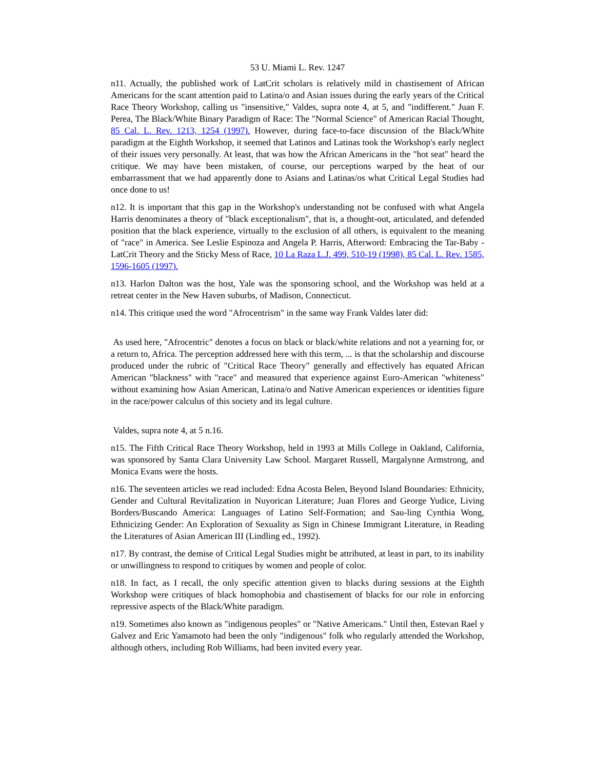53 U. Miami L. Rev. 1247
n11. Actually, the published work of LatCrit scholars is relatively mild in chastisement of African Americans for the scant attention paid to Latina/o and Asian issues during the early years of the Critical Race Theory Workshop, calling us "insensitive," Valdes, supra note 4, at 5, and "indifferent." Juan F. Perea, The Black/White Binary Paradigm of Race: The "Normal Science" of American Racial Thought, 85 Cal. L. Rev. 1213, 1254 (1997). However, during face-to-face discussion of the Black/White paradigm at the Eighth Workshop, it seemed that Latinos and Latinas took the Workshop's early neglect of their issues very personally. At least, that was how the African Americans in the "hot seat" heard the critique. We may have been mistaken, of course, our perceptions warped by the heat of our embarrassment that we had apparently done to Asians and Latinas/os what Critical Legal Studies had once done to us!
n12. It is important that this gap in the Workshop's understanding not be confused with what Angela Harris denominates a theory of "black exceptionalism", that is, a thought-out, articulated, and defended position that the black experience, virtually to the exclusion of all others, is equivalent to the meaning of "race" in America. See Leslie Espinoza and Angela P. Harris, Afterword: Embracing the Tar-Baby - LatCrit Theory and the Sticky Mess of Race, 10 La Raza L.J. 499, 510-19 (1998), 85 Cal. L. Rev. 1585, 1596-1605 (1997).
n13. Harlon Dalton was the host, Yale was the sponsoring school, and the Workshop was held at a retreat center in the New Haven suburbs, of Madison, Connecticut.
n14. This critique used the word "Afrocentrism" in the same way Frank Valdes later did:
As used here, "Afrocentric" denotes a focus on black or black/white relations and not a yearning for, or a return to, Africa. The perception addressed here with this term, ... is that the scholarship and discourse produced under the rubric of "Critical Race Theory" generally and effectively has equated African American "blackness" with "race" and measured that experience against Euro-American "whiteness" without examining how Asian American, Latina/o and Native American experiences or identities figure in the race/power calculus of this society and its legal culture.
Valdes, supra note 4, at 5 n.16.
n15. The Fifth Critical Race Theory Workshop, held in 1993 at Mills College in Oakland, California, was sponsored by Santa Clara University Law School. Margaret Russell, Margalynne Armstrong, and Monica Evans were the hosts.
n16. The seventeen articles we read included: Edna Acosta Belen, Beyond Island Boundaries: Ethnicity, Gender and Cultural Revitalization in Nuyorican Literature; Juan Flores and George Yudice, Living Borders/Buscando America: Languages of Latino Self-Formation; and Sau-ling Cynthia Wong, Ethnicizing Gender: An Exploration of Sexuality as Sign in Chinese Immigrant Literature, in Reading the Literatures of Asian American III (Lindling ed., 1992).
n17. By contrast, the demise of Critical Legal Studies might be attributed, at least in part, to its inability or unwillingness to respond to critiques by women and people of color.
n18. In fact, as I recall, the only specific attention given to blacks during sessions at the Eighth Workshop were critiques of black homophobia and chastisement of blacks for our role in enforcing repressive aspects of the Black/White paradigm.
n19. Sometimes also known as "indigenous peoples" or "Native Americans." Until then, Estevan Rael y Galvez and Eric Yamamoto had been the only "indigenous" folk who regularly attended the Workshop, although others, including Rob Williams, had been invited every year.